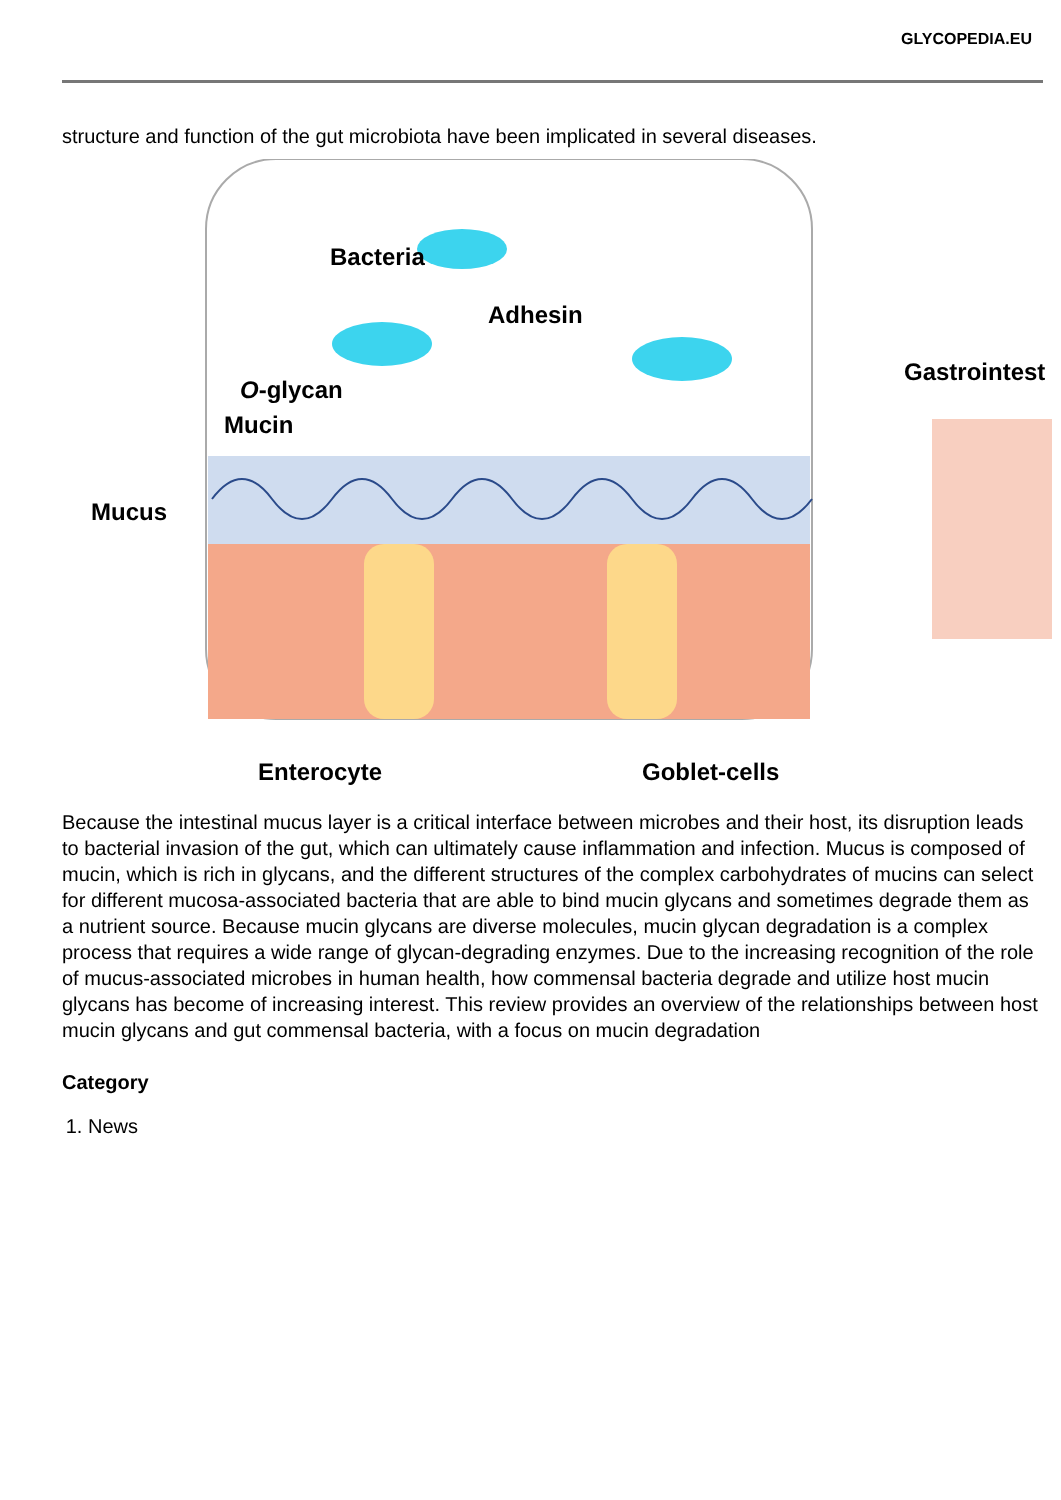GLYCOPEDIA.EU
structure and function of the gut microbiota have been implicated in several diseases.
Bacteria
Adhesin
Gastrointest
O-glycan
Mucin
Mucus
Enterocyte Goblet-cells
Because the intestinal mucus layer is a critical interface between microbes and their host, its disruption leads to bacterial invasion of the gut, which can ultimately cause inflammation and infection. Mucus is composed of mucin, which is rich in glycans, and the different structures of the complex carbohydrates of mucins can select for different mucosa-associated bacteria that are able to bind mucin glycans and sometimes degrade them as a nutrient source. Because mucin glycans are diverse molecules, mucin glycan degradation is a complex process that requires a wide range of glycan-degrading enzymes. Due to the increasing recognition of the role of mucus-associated microbes in human health, how commensal bacteria degrade and utilize host mucin glycans has become of increasing interest. This review provides an overview of the relationships between host mucin glycans and gut commensal bacteria, with a focus on mucin degradation
Category
1. News